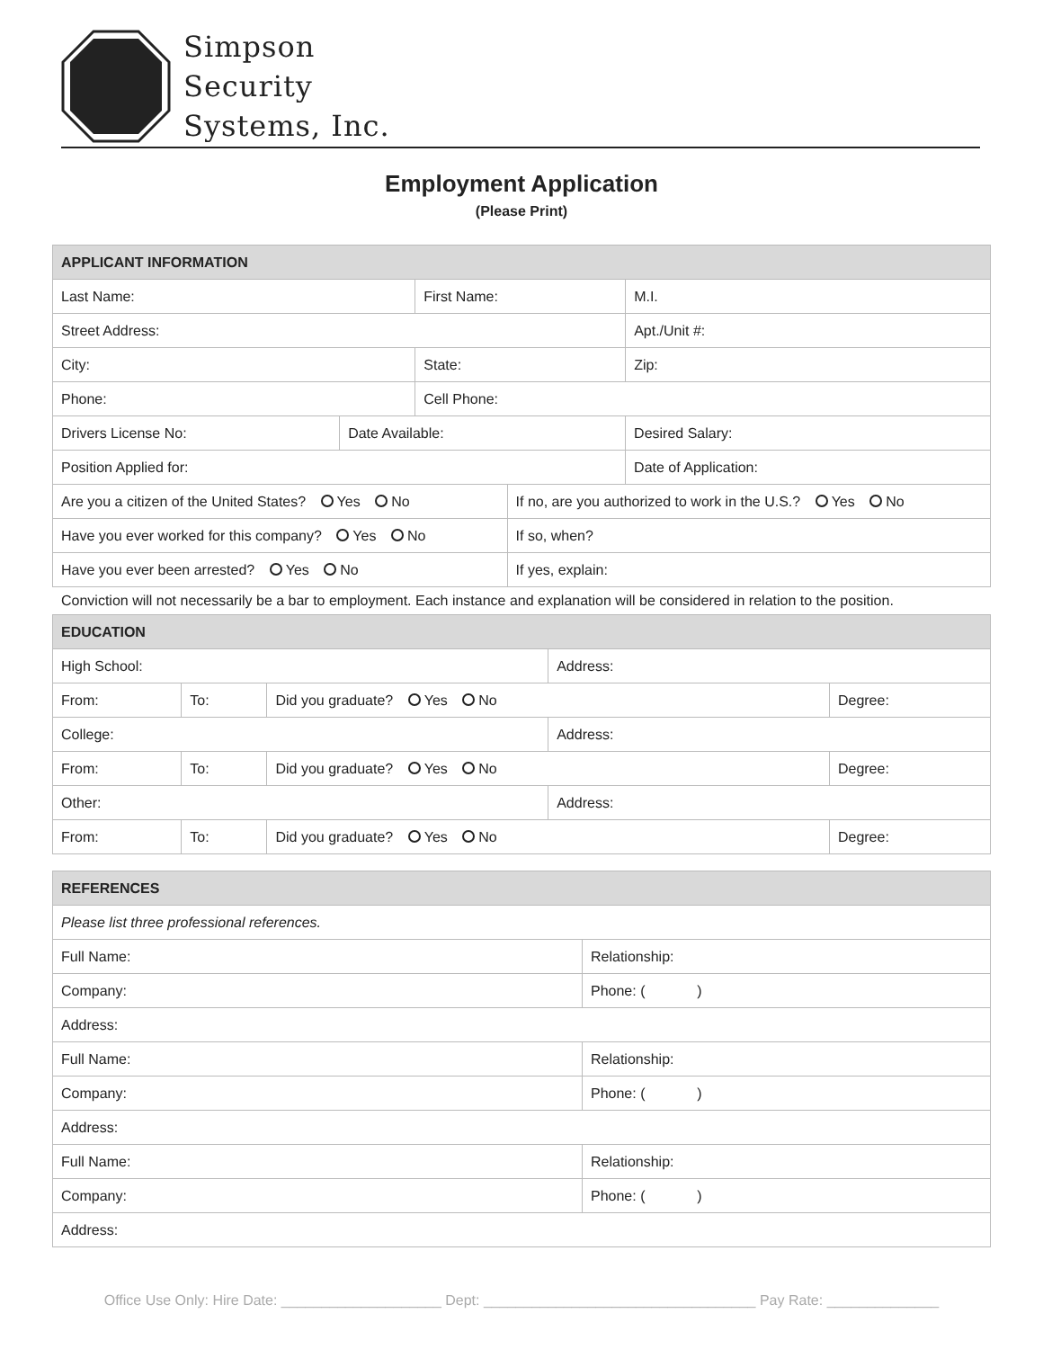Simpson
Security
Systems, Inc.
Employment Application
(Please Print)
| APPLICANT INFORMATION | | | | | |
| --- | --- | --- | --- | --- | --- |
| Last Name: | | First Name: | | | M.I. |
| Street Address: | | | | | Apt./Unit #: |
| City: | | State: | | | Zip: |
| Phone: | | Cell Phone: | | | |
| Drivers License No: | Date Available: | | | Desired Salary: | |
| Position Applied for: | | | | Date of Application: | |
| Are you a citizen of the United States? Yes No | | | If no, are you authorized to work in the U.S.? Yes No | | |
| Have you ever worked for this company? Yes No | | | If so, when? | | |
| Have you ever been arrested? Yes No | | | If yes, explain: | | |
Conviction will not necessarily be a bar to employment. Each instance and explanation will be considered in relation to the position.
| EDUCATION | | | | |
| --- | --- | --- | --- | --- |
| High School: | | | Address: | |
| From: | To: | Did you graduate? Yes No | | Degree: |
| College: | | | Address: | |
| From: | To: | Did you graduate? Yes No | | Degree: |
| Other: | | | Address: | |
| From: | To: | Did you graduate? Yes No | | Degree: |
| REFERENCES | |
| --- | --- |
| Please list three professional references. | |
| Full Name: | Relationship: |
| Company: | Phone: ( ) |
| Address: | |
| Full Name: | Relationship: |
| Company: | Phone: ( ) |
| Address: | |
| Full Name: | Relationship: |
| Company: | Phone: ( ) |
| Address: | |
Office Use Only: Hire Date: ____________________ Dept: __________________________________ Pay Rate: ______________